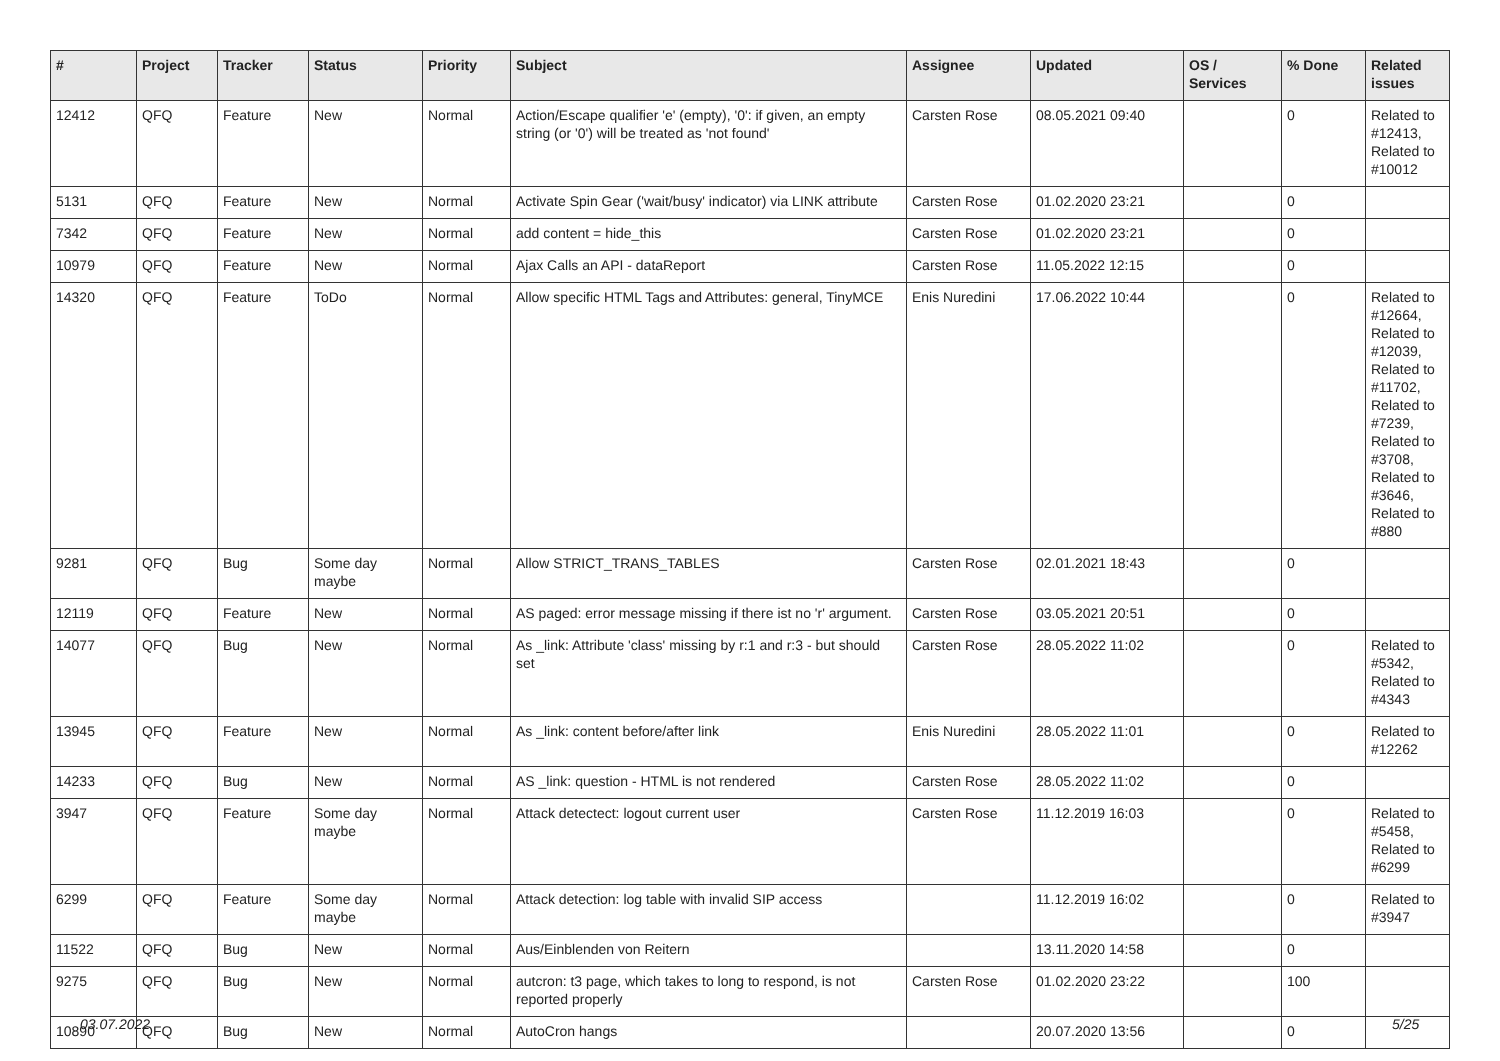| # | Project | Tracker | Status | Priority | Subject | Assignee | Updated | OS / Services | % Done | Related issues |
| --- | --- | --- | --- | --- | --- | --- | --- | --- | --- | --- |
| 12412 | QFQ | Feature | New | Normal | Action/Escape qualifier 'e' (empty), '0': if given, an empty string (or '0') will be treated as 'not found' | Carsten Rose | 08.05.2021 09:40 | | 0 | Related to #12413, Related to #10012 |
| 5131 | QFQ | Feature | New | Normal | Activate Spin Gear ('wait/busy' indicator) via LINK attribute | Carsten Rose | 01.02.2020 23:21 | | 0 | |
| 7342 | QFQ | Feature | New | Normal | add content = hide_this | Carsten Rose | 01.02.2020 23:21 | | 0 | |
| 10979 | QFQ | Feature | New | Normal | Ajax Calls an API - dataReport | Carsten Rose | 11.05.2022 12:15 | | 0 | |
| 14320 | QFQ | Feature | ToDo | Normal | Allow specific HTML Tags and Attributes: general, TinyMCE | Enis Nuredini | 17.06.2022 10:44 | | 0 | Related to #12664, Related to #12039, Related to #11702, Related to #7239, Related to #3708, Related to #3646, Related to #880 |
| 9281 | QFQ | Bug | Some day maybe | Normal | Allow STRICT_TRANS_TABLES | Carsten Rose | 02.01.2021 18:43 | | 0 | |
| 12119 | QFQ | Feature | New | Normal | AS paged: error message missing if there ist no 'r' argument. | Carsten Rose | 03.05.2021 20:51 | | 0 | |
| 14077 | QFQ | Bug | New | Normal | As _link: Attribute 'class' missing by r:1 and r:3 - but should set | Carsten Rose | 28.05.2022 11:02 | | 0 | Related to #5342, Related to #4343 |
| 13945 | QFQ | Feature | New | Normal | As _link: content before/after link | Enis Nuredini | 28.05.2022 11:01 | | 0 | Related to #12262 |
| 14233 | QFQ | Bug | New | Normal | AS _link: question - HTML is not rendered | Carsten Rose | 28.05.2022 11:02 | | 0 | |
| 3947 | QFQ | Feature | Some day maybe | Normal | Attack detectect: logout current user | Carsten Rose | 11.12.2019 16:03 | | 0 | Related to #5458, Related to #6299 |
| 6299 | QFQ | Feature | Some day maybe | Normal | Attack detection: log table with invalid SIP access | | 11.12.2019 16:02 | | 0 | Related to #3947 |
| 11522 | QFQ | Bug | New | Normal | Aus/Einblenden von Reitern | | 13.11.2020 14:58 | | 0 | |
| 9275 | QFQ | Bug | New | Normal | autcron: t3 page, which takes to long to respond, is not reported properly | Carsten Rose | 01.02.2020 23:22 | | 100 | |
| 10890 | QFQ | Bug | New | Normal | AutoCron hangs | | 20.07.2020 13:56 | | 0 | |
03.07.2022 5/25